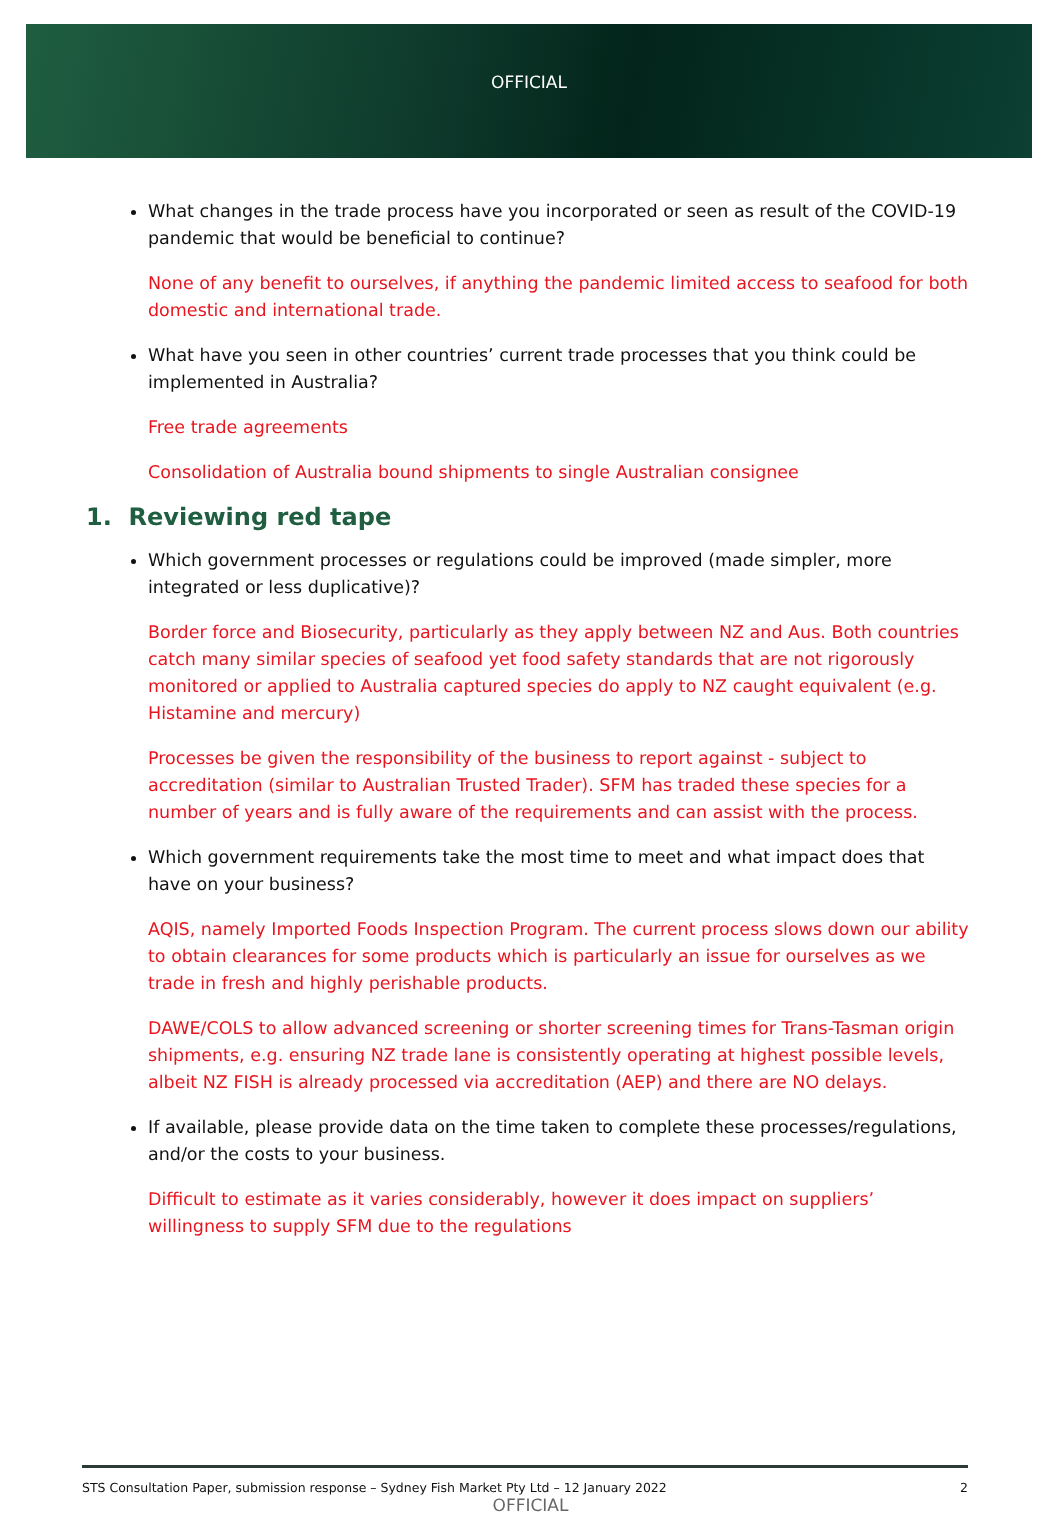OFFICIAL
What changes in the trade process have you incorporated or seen as result of the COVID-19 pandemic that would be beneficial to continue?
None of any benefit to ourselves, if anything the pandemic limited access to seafood for both domestic and international trade.
What have you seen in other countries’ current trade processes that you think could be implemented in Australia?
Free trade agreements
Consolidation of Australia bound shipments to single Australian consignee
1. Reviewing red tape
Which government processes or regulations could be improved (made simpler, more integrated or less duplicative)?
Border force and Biosecurity, particularly as they apply between NZ and Aus. Both countries catch many similar species of seafood yet food safety standards that are not rigorously monitored or applied to Australia captured species do apply to NZ caught equivalent (e.g. Histamine and mercury)
Processes be given the responsibility of the business to report against - subject to accreditation (similar to Australian Trusted Trader). SFM has traded these species for a number of years and is fully aware of the requirements and can assist with the process.
Which government requirements take the most time to meet and what impact does that have on your business?
AQIS, namely Imported Foods Inspection Program. The current process slows down our ability to obtain clearances for some products which is particularly an issue for ourselves as we trade in fresh and highly perishable products.
DAWE/COLS to allow advanced screening or shorter screening times for Trans-Tasman origin shipments, e.g. ensuring NZ trade lane is consistently operating at highest possible levels, albeit NZ FISH is already processed via accreditation (AEP) and there are NO delays.
If available, please provide data on the time taken to complete these processes/regulations, and/or the costs to your business.
Difficult to estimate as it varies considerably, however it does impact on suppliers’ willingness to supply SFM due to the regulations
STS Consultation Paper, submission response – Sydney Fish Market Pty Ltd – 12 January 2022 2
OFFICIAL